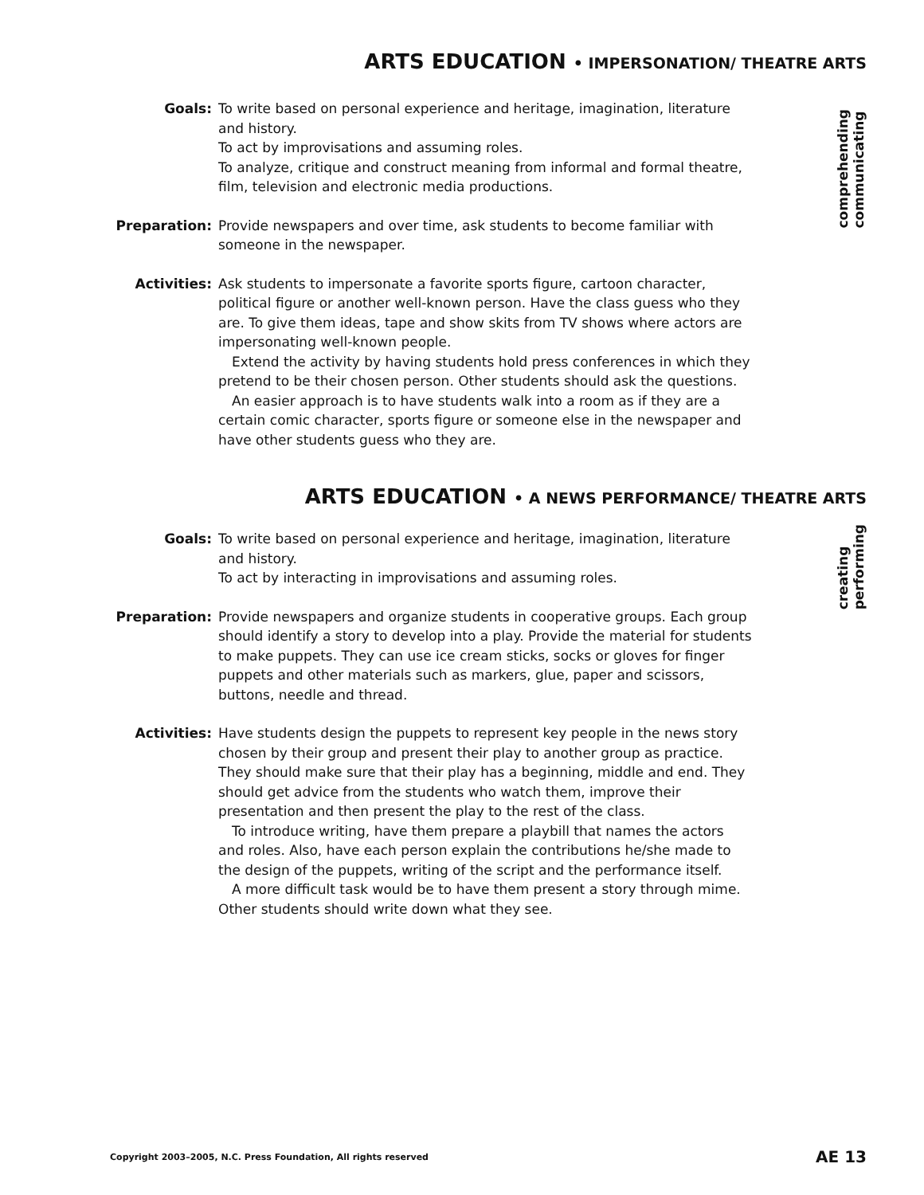ARTS EDUCATION • IMPERSONATION/ THEATRE ARTS
comprehending
communicating
Goals: To write based on personal experience and heritage, imagination, literature and history.
To act by improvisations and assuming roles.
To analyze, critique and construct meaning from informal and formal theatre, film, television and electronic media productions.
Preparation: Provide newspapers and over time, ask students to become familiar with someone in the newspaper.
Activities: Ask students to impersonate a favorite sports figure, cartoon character, political figure or another well-known person. Have the class guess who they are. To give them ideas, tape and show skits from TV shows where actors are impersonating well-known people.
Extend the activity by having students hold press conferences in which they pretend to be their chosen person. Other students should ask the questions.
An easier approach is to have students walk into a room as if they are a certain comic character, sports figure or someone else in the newspaper and have other students guess who they are.
ARTS EDUCATION • A NEWS PERFORMANCE/ THEATRE ARTS
creating
performing
Goals: To write based on personal experience and heritage, imagination, literature and history.
To act by interacting in improvisations and assuming roles.
Preparation: Provide newspapers and organize students in cooperative groups. Each group should identify a story to develop into a play. Provide the material for students to make puppets. They can use ice cream sticks, socks or gloves for finger puppets and other materials such as markers, glue, paper and scissors, buttons, needle and thread.
Activities: Have students design the puppets to represent key people in the news story chosen by their group and present their play to another group as practice. They should make sure that their play has a beginning, middle and end. They should get advice from the students who watch them, improve their presentation and then present the play to the rest of the class.
To introduce writing, have them prepare a playbill that names the actors and roles. Also, have each person explain the contributions he/she made to the design of the puppets, writing of the script and the performance itself.
A more difficult task would be to have them present a story through mime. Other students should write down what they see.
Copyright 2003–2005, N.C. Press Foundation, All rights reserved AE 13